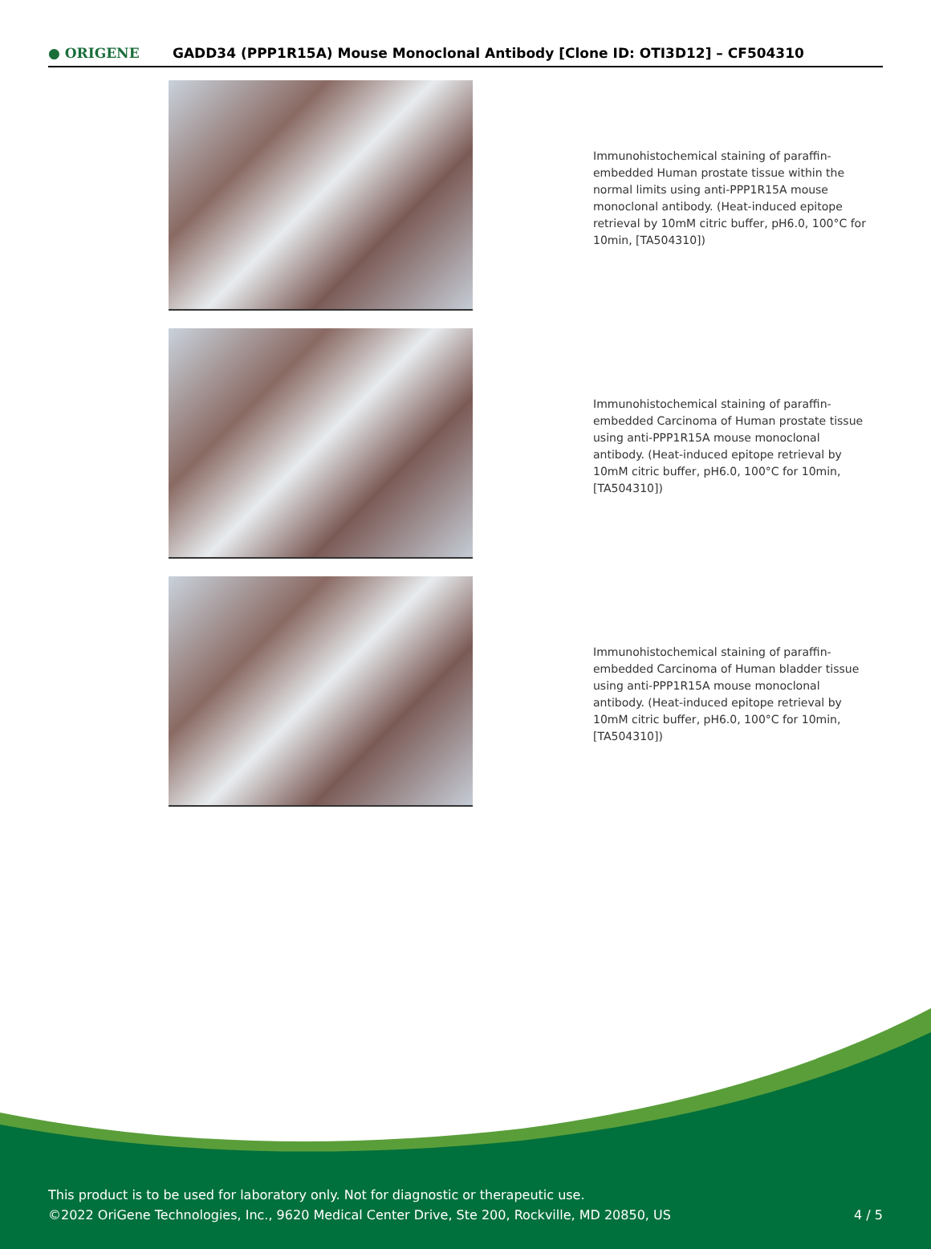● ORIGENE
GADD34 (PPP1R15A) Mouse Monoclonal Antibody [Clone ID: OTI3D12] – CF504310
Immunohistochemical staining of paraffin-embedded Human prostate tissue within the normal limits using anti-PPP1R15A mouse monoclonal antibody. (Heat-induced epitope retrieval by 10mM citric buffer, pH6.0, 100°C for 10min, [TA504310])
Immunohistochemical staining of paraffin-embedded Carcinoma of Human prostate tissue using anti-PPP1R15A mouse monoclonal antibody. (Heat-induced epitope retrieval by 10mM citric buffer, pH6.0, 100°C for 10min, [TA504310])
Immunohistochemical staining of paraffin-embedded Carcinoma of Human bladder tissue using anti-PPP1R15A mouse monoclonal antibody. (Heat-induced epitope retrieval by 10mM citric buffer, pH6.0, 100°C for 10min, [TA504310])
This product is to be used for laboratory only. Not for diagnostic or therapeutic use.
©2022 OriGene Technologies, Inc., 9620 Medical Center Drive, Ste 200, Rockville, MD 20850, US
4 / 5